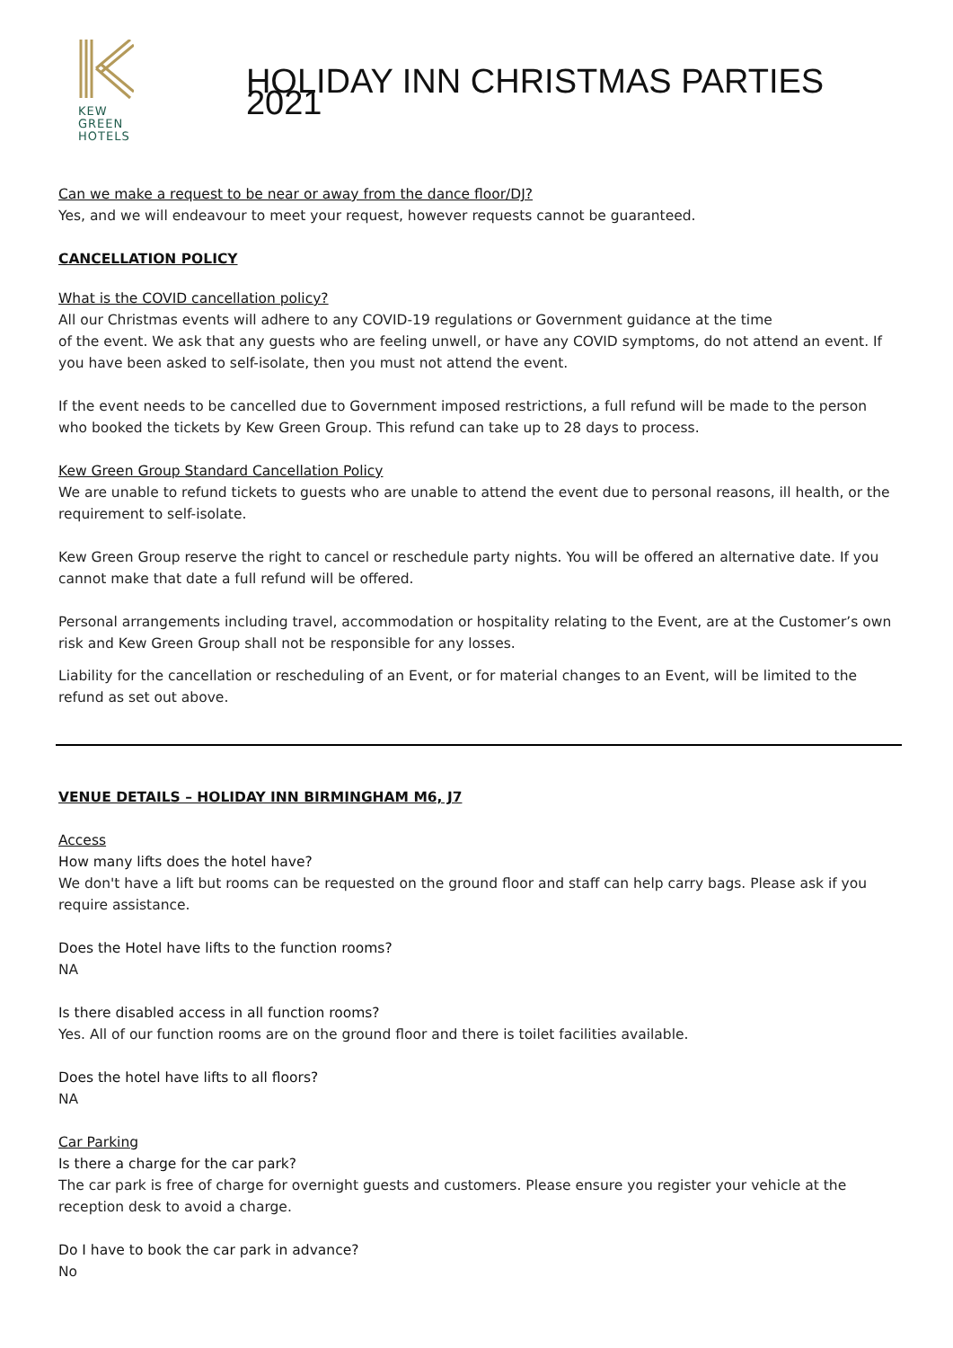KEW
GREEN
HOTELS
HOLIDAY INN CHRISTMAS PARTIES 2021
Can we make a request to be near or away from the dance floor/DJ?
Yes, and we will endeavour to meet your request, however requests cannot be guaranteed.
CANCELLATION POLICY
What is the COVID cancellation policy?
All our Christmas events will adhere to any COVID-19 regulations or Government guidance at the time
of the event. We ask that any guests who are feeling unwell, or have any COVID symptoms, do not attend an event. If you have been asked to self-isolate, then you must not attend the event.
If the event needs to be cancelled due to Government imposed restrictions, a full refund will be made to the person who booked the tickets by Kew Green Group. This refund can take up to 28 days to process.
Kew Green Group Standard Cancellation Policy
We are unable to refund tickets to guests who are unable to attend the event due to personal reasons, ill health, or the requirement to self-isolate.
Kew Green Group reserve the right to cancel or reschedule party nights. You will be offered an alternative date. If you cannot make that date a full refund will be offered.
Personal arrangements including travel, accommodation or hospitality relating to the Event, are at the Customer’s own risk and Kew Green Group shall not be responsible for any losses.
Liability for the cancellation or rescheduling of an Event, or for material changes to an Event, will be limited to the refund as set out above.
VENUE DETAILS – HOLIDAY INN BIRMINGHAM M6, J7
Access
How many lifts does the hotel have?
We don't have a lift but rooms can be requested on the ground floor and staff can help carry bags. Please ask if you require assistance.
Does the Hotel have lifts to the function rooms?
NA
Is there disabled access in all function rooms?
Yes. All of our function rooms are on the ground floor and there is toilet facilities available.
Does the hotel have lifts to all floors?
NA
Car Parking
Is there a charge for the car park?
The car park is free of charge for overnight guests and customers. Please ensure you register your vehicle at the reception desk to avoid a charge.
Do I have to book the car park in advance?
No